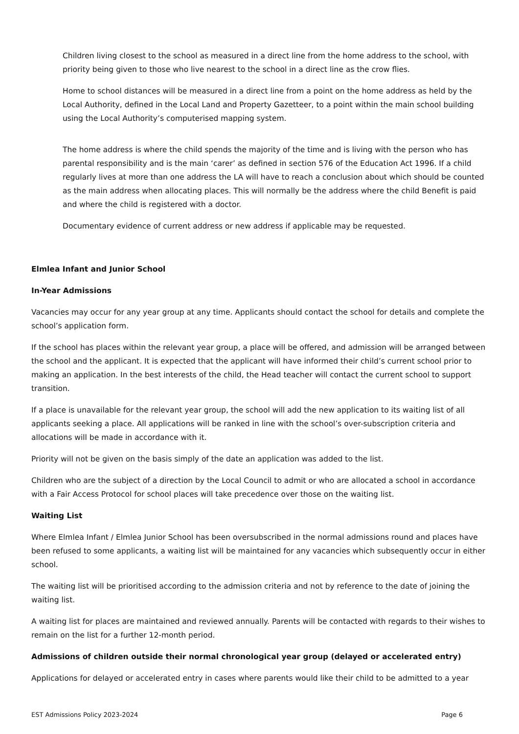Children living closest to the school as measured in a direct line from the home address to the school, with priority being given to those who live nearest to the school in a direct line as the crow flies.
Home to school distances will be measured in a direct line from a point on the home address as held by the Local Authority, defined in the Local Land and Property Gazetteer, to a point within the main school building using the Local Authority’s computerised mapping system.
The home address is where the child spends the majority of the time and is living with the person who has parental responsibility and is the main ‘carer’ as defined in section 576 of the Education Act 1996. If a child regularly lives at more than one address the LA will have to reach a conclusion about which should be counted as the main address when allocating places. This will normally be the address where the child Benefit is paid and where the child is registered with a doctor.
Documentary evidence of current address or new address if applicable may be requested.
Elmlea Infant and Junior School
In-Year Admissions
Vacancies may occur for any year group at any time. Applicants should contact the school for details and complete the school’s application form.
If the school has places within the relevant year group, a place will be offered, and admission will be arranged between the school and the applicant. It is expected that the applicant will have informed their child’s current school prior to making an application. In the best interests of the child, the Head teacher will contact the current school to support transition.
If a place is unavailable for the relevant year group, the school will add the new application to its waiting list of all applicants seeking a place. All applications will be ranked in line with the school’s over-subscription criteria and allocations will be made in accordance with it.
Priority will not be given on the basis simply of the date an application was added to the list.
Children who are the subject of a direction by the Local Council to admit or who are allocated a school in accordance with a Fair Access Protocol for school places will take precedence over those on the waiting list.
Waiting List
Where Elmlea Infant / Elmlea Junior School has been oversubscribed in the normal admissions round and places have been refused to some applicants, a waiting list will be maintained for any vacancies which subsequently occur in either school.
The waiting list will be prioritised according to the admission criteria and not by reference to the date of joining the waiting list.
A waiting list for places are maintained and reviewed annually. Parents will be contacted with regards to their wishes to remain on the list for a further 12-month period.
Admissions of children outside their normal chronological year group (delayed or accelerated entry)
Applications for delayed or accelerated entry in cases where parents would like their child to be admitted to a year
EST Admissions Policy 2023-2024 Page 6